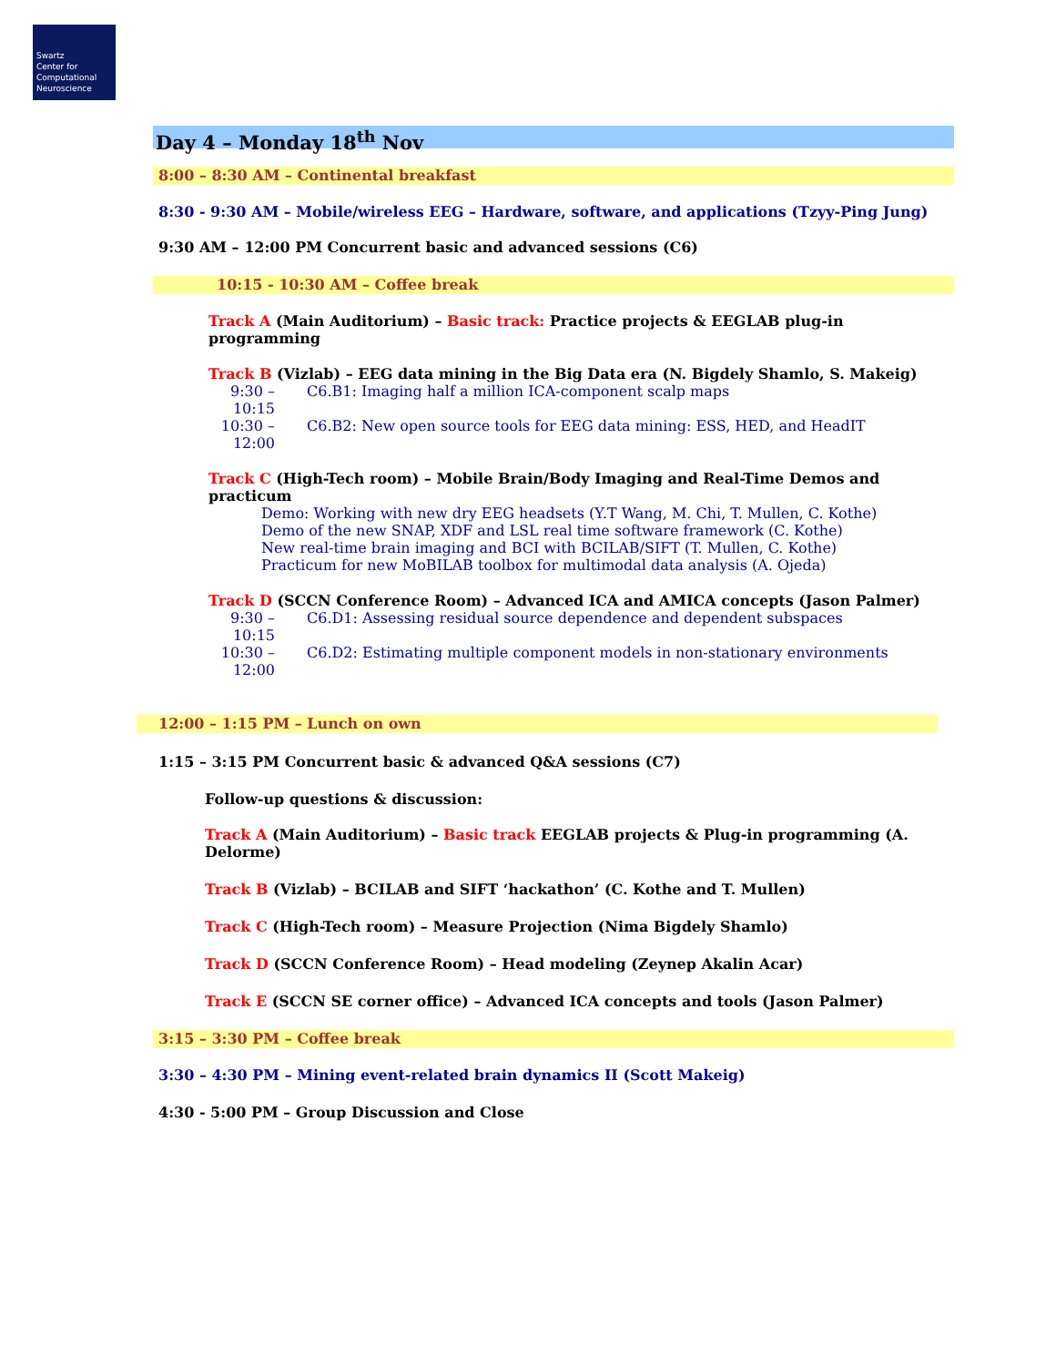Swartz
Center for
Computational
Neuroscience
Day 4 – Monday 18<sup>th</sup> Nov
8:00 – 8:30 AM – Continental breakfast
8:30 - 9:30 AM – Mobile/wireless EEG – Hardware, software, and applications (Tzyy-Ping Jung)
9:30 AM – 12:00 PM Concurrent basic and advanced sessions (C6)
10:15 - 10:30 AM – Coffee break
Track A (Main Auditorium) – Basic track: Practice projects & EEGLAB plug-in programming
Track B (Vizlab) – EEG data mining in the Big Data era (N. Bigdely Shamlo, S. Makeig)
9:30 – 10:15 C6.B1: Imaging half a million ICA-component scalp maps
10:30 – 12:00 C6.B2: New open source tools for EEG data mining: ESS, HED, and HeadIT
Track C (High-Tech room) – Mobile Brain/Body Imaging and Real-Time Demos and practicum
Demo: Working with new dry EEG headsets (Y.T Wang, M. Chi, T. Mullen, C. Kothe)
Demo of the new SNAP, XDF and LSL real time software framework (C. Kothe)
New real-time brain imaging and BCI with BCILAB/SIFT (T. Mullen, C. Kothe)
Practicum for new MoBILAB toolbox for multimodal data analysis (A. Ojeda)
Track D (SCCN Conference Room) – Advanced ICA and AMICA concepts (Jason Palmer)
9:30 – 10:15 C6.D1: Assessing residual source dependence and dependent subspaces
10:30 – 12:00 C6.D2: Estimating multiple component models in non-stationary environments
12:00 – 1:15 PM – Lunch on own
1:15 – 3:15 PM Concurrent basic & advanced Q&A sessions (C7)
Follow-up questions & discussion:
Track A (Main Auditorium) – Basic track EEGLAB projects & Plug-in programming (A. Delorme)
Track B (Vizlab) – BCILAB and SIFT ‘hackathon’ (C. Kothe and T. Mullen)
Track C (High-Tech room) – Measure Projection (Nima Bigdely Shamlo)
Track D (SCCN Conference Room) – Head modeling (Zeynep Akalin Acar)
Track E (SCCN SE corner office) – Advanced ICA concepts and tools (Jason Palmer)
3:15 – 3:30 PM – Coffee break
3:30 – 4:30 PM – Mining event-related brain dynamics II (Scott Makeig)
4:30 - 5:00 PM – Group Discussion and Close